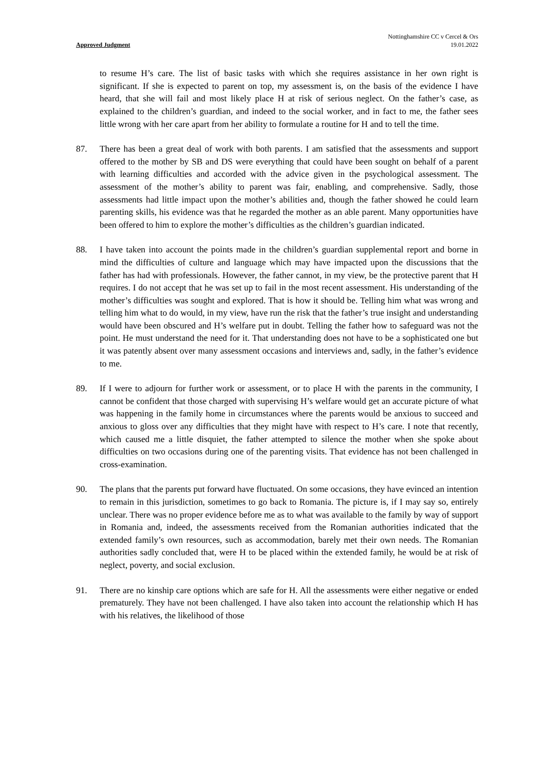Approved Judgment
Nottinghamshire CC v Cercel & Ors
19.01.2022
to resume H’s care. The list of basic tasks with which she requires assistance in her own right is significant. If she is expected to parent on top, my assessment is, on the basis of the evidence I have heard, that she will fail and most likely place H at risk of serious neglect. On the father’s case, as explained to the children’s guardian, and indeed to the social worker, and in fact to me, the father sees little wrong with her care apart from her ability to formulate a routine for H and to tell the time.
87. There has been a great deal of work with both parents. I am satisfied that the assessments and support offered to the mother by SB and DS were everything that could have been sought on behalf of a parent with learning difficulties and accorded with the advice given in the psychological assessment. The assessment of the mother’s ability to parent was fair, enabling, and comprehensive. Sadly, those assessments had little impact upon the mother’s abilities and, though the father showed he could learn parenting skills, his evidence was that he regarded the mother as an able parent. Many opportunities have been offered to him to explore the mother’s difficulties as the children’s guardian indicated.
88. I have taken into account the points made in the children’s guardian supplemental report and borne in mind the difficulties of culture and language which may have impacted upon the discussions that the father has had with professionals. However, the father cannot, in my view, be the protective parent that H requires. I do not accept that he was set up to fail in the most recent assessment. His understanding of the mother’s difficulties was sought and explored. That is how it should be. Telling him what was wrong and telling him what to do would, in my view, have run the risk that the father’s true insight and understanding would have been obscured and H’s welfare put in doubt. Telling the father how to safeguard was not the point. He must understand the need for it. That understanding does not have to be a sophisticated one but it was patently absent over many assessment occasions and interviews and, sadly, in the father’s evidence to me.
89. If I were to adjourn for further work or assessment, or to place H with the parents in the community, I cannot be confident that those charged with supervising H’s welfare would get an accurate picture of what was happening in the family home in circumstances where the parents would be anxious to succeed and anxious to gloss over any difficulties that they might have with respect to H’s care. I note that recently, which caused me a little disquiet, the father attempted to silence the mother when she spoke about difficulties on two occasions during one of the parenting visits. That evidence has not been challenged in cross-examination.
90. The plans that the parents put forward have fluctuated. On some occasions, they have evinced an intention to remain in this jurisdiction, sometimes to go back to Romania. The picture is, if I may say so, entirely unclear. There was no proper evidence before me as to what was available to the family by way of support in Romania and, indeed, the assessments received from the Romanian authorities indicated that the extended family’s own resources, such as accommodation, barely met their own needs. The Romanian authorities sadly concluded that, were H to be placed within the extended family, he would be at risk of neglect, poverty, and social exclusion.
91. There are no kinship care options which are safe for H. All the assessments were either negative or ended prematurely. They have not been challenged. I have also taken into account the relationship which H has with his relatives, the likelihood of those